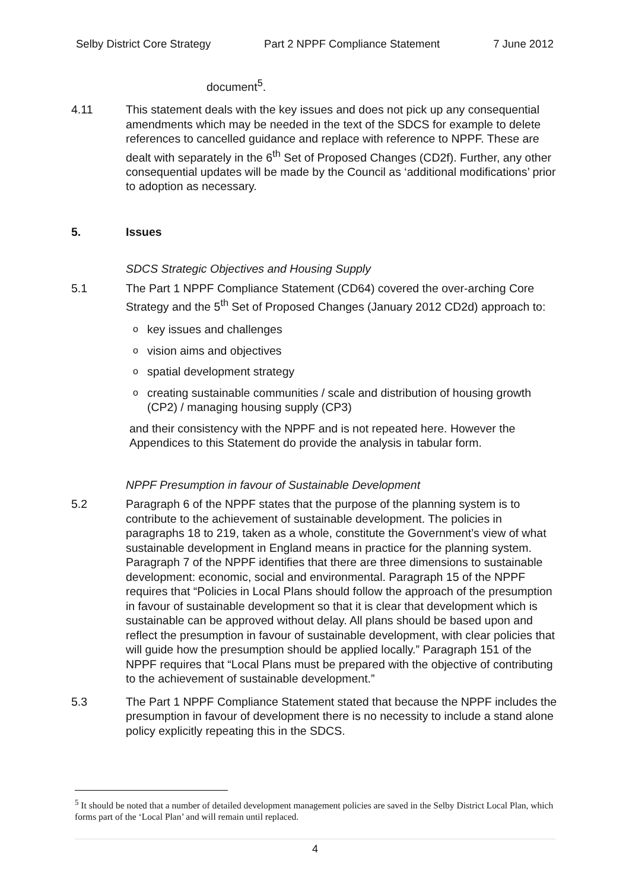Selby District Core Strategy Part 2 NPPF Compliance Statement 7 June 2012
document<sup>5</sup>.
4.11 This statement deals with the key issues and does not pick up any consequential amendments which may be needed in the text of the SDCS for example to delete references to cancelled guidance and replace with reference to NPPF. These are dealt with separately in the 6<sup>th</sup> Set of Proposed Changes (CD2f). Further, any other consequential updates will be made by the Council as ‘additional modifications’ prior to adoption as necessary.
5. Issues
SDCS Strategic Objectives and Housing Supply
5.1 The Part 1 NPPF Compliance Statement (CD64) covered the over-arching Core Strategy and the 5<sup>th</sup> Set of Proposed Changes (January 2012 CD2d) approach to:
okey issues and challenges
ovision aims and objectives
ospatial development strategy
ocreating sustainable communities / scale and distribution of housing growth (CP2) / managing housing supply (CP3)
and their consistency with the NPPF and is not repeated here. However the Appendices to this Statement do provide the analysis in tabular form.
NPPF Presumption in favour of Sustainable Development
5.2 Paragraph 6 of the NPPF states that the purpose of the planning system is to contribute to the achievement of sustainable development. The policies in paragraphs 18 to 219, taken as a whole, constitute the Government’s view of what sustainable development in England means in practice for the planning system. Paragraph 7 of the NPPF identifies that there are three dimensions to sustainable development: economic, social and environmental. Paragraph 15 of the NPPF requires that “Policies in Local Plans should follow the approach of the presumption in favour of sustainable development so that it is clear that development which is sustainable can be approved without delay. All plans should be based upon and reflect the presumption in favour of sustainable development, with clear policies that will guide how the presumption should be applied locally.” Paragraph 151 of the NPPF requires that “Local Plans must be prepared with the objective of contributing to the achievement of sustainable development.”
5.3 The Part 1 NPPF Compliance Statement stated that because the NPPF includes the presumption in favour of development there is no necessity to include a stand alone policy explicitly repeating this in the SDCS.
<sup>5</sup> It should be noted that a number of detailed development management policies are saved in the Selby District Local Plan, which forms part of the ‘Local Plan’ and will remain until replaced.
4